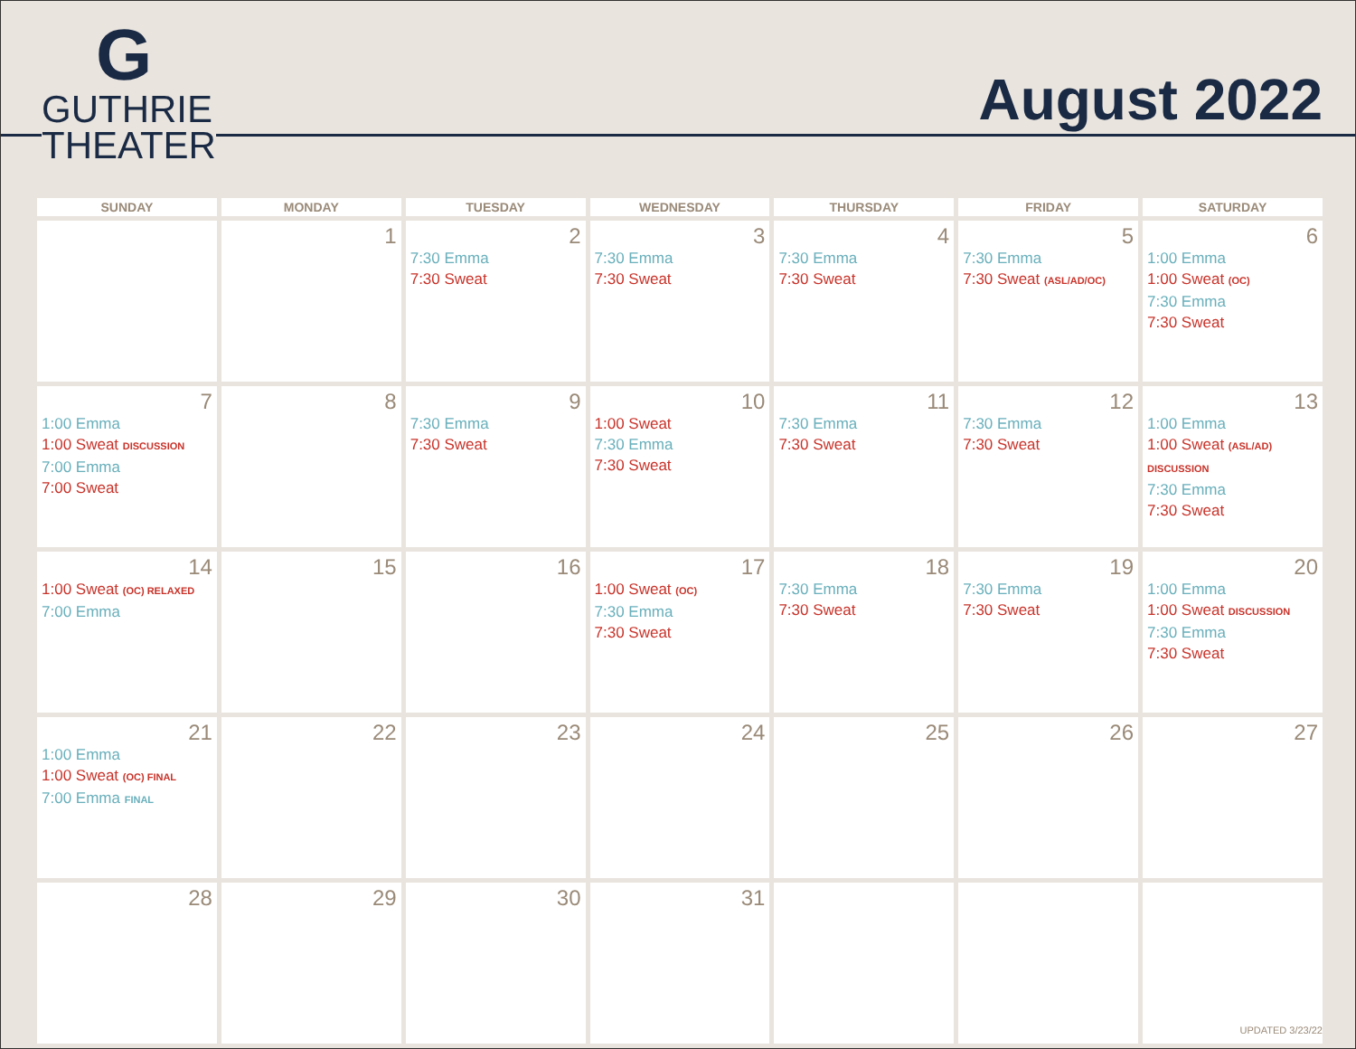G
GUTHRIE
THEATER
August 2022
| SUNDAY | MONDAY | TUESDAY | WEDNESDAY | THURSDAY | FRIDAY | SATURDAY |
| --- | --- | --- | --- | --- | --- | --- |
| | 1 | 2 7:30 Emma 7:30 Sweat | 3 7:30 Emma 7:30 Sweat | 4 7:30 Emma 7:30 Sweat | 5 7:30 Emma 7:30 Sweat (ASL/AD/OC) | 6 1:00 Emma 1:00 Sweat (OC) 7:30 Emma 7:30 Sweat |
| 7 1:00 Emma 1:00 Sweat DISCUSSION 7:00 Emma 7:00 Sweat | 8 | 9 7:30 Emma 7:30 Sweat | 10 1:00 Sweat 7:30 Emma 7:30 Sweat | 11 7:30 Emma 7:30 Sweat | 12 7:30 Emma 7:30 Sweat | 13 1:00 Emma 1:00 Sweat (ASL/AD) DISCUSSION 7:30 Emma 7:30 Sweat |
| 14 1:00 Sweat (OC) RELAXED 7:00 Emma | 15 | 16 | 17 1:00 Sweat (OC) 7:30 Emma 7:30 Sweat | 18 7:30 Emma 7:30 Sweat | 19 7:30 Emma 7:30 Sweat | 20 1:00 Emma 1:00 Sweat DISCUSSION 7:30 Emma 7:30 Sweat |
| 21 1:00 Emma 1:00 Sweat (OC) FINAL 7:00 Emma FINAL | 22 | 23 | 24 | 25 | 26 | 27 |
| 28 | 29 | 30 | 31 | | | |
UPDATED 3/23/22